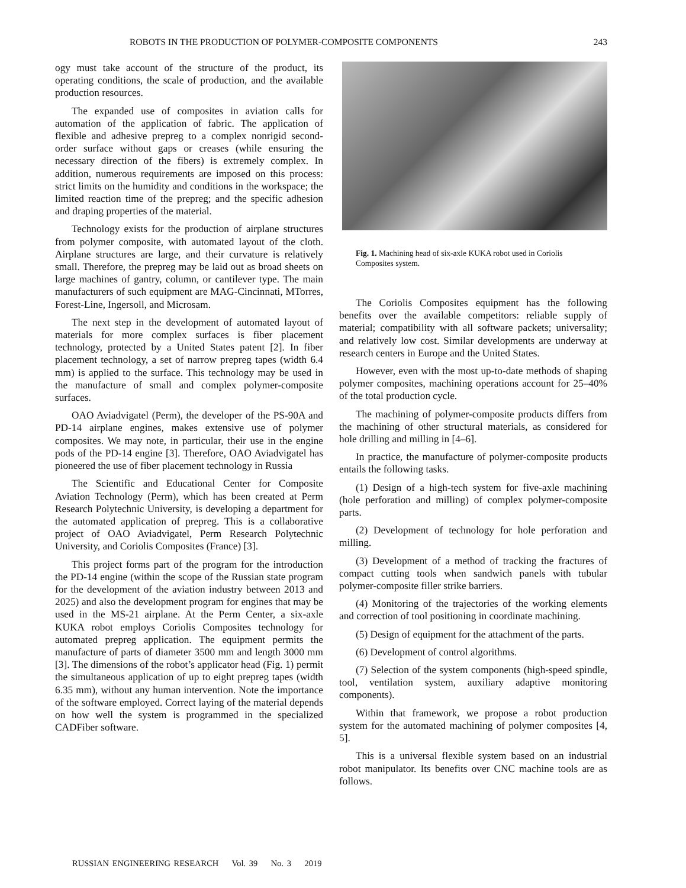ROBOTS IN THE PRODUCTION OF POLYMER-COMPOSITE COMPONENTS 243
ogy must take account of the structure of the product, its operating conditions, the scale of production, and the available production resources.
The expanded use of composites in aviation calls for automation of the application of fabric. The application of flexible and adhesive prepreg to a complex nonrigid second-order surface without gaps or creases (while ensuring the necessary direction of the fibers) is extremely complex. In addition, numerous requirements are imposed on this process: strict limits on the humidity and conditions in the workspace; the limited reaction time of the prepreg; and the specific adhesion and draping properties of the material.
Technology exists for the production of airplane structures from polymer composite, with automated layout of the cloth. Airplane structures are large, and their curvature is relatively small. Therefore, the prepreg may be laid out as broad sheets on large machines of gantry, column, or cantilever type. The main manufacturers of such equipment are MAG-Cincinnati, MTorres, Forest-Line, Ingersoll, and Microsam.
The next step in the development of automated layout of materials for more complex surfaces is fiber placement technology, protected by a United States patent [2]. In fiber placement technology, a set of narrow prepreg tapes (width 6.4 mm) is applied to the surface. This technology may be used in the manufacture of small and complex polymer-composite surfaces.
OAO Aviadvigatel (Perm), the developer of the PS-90A and PD-14 airplane engines, makes extensive use of polymer composites. We may note, in particular, their use in the engine pods of the PD-14 engine [3]. Therefore, OAO Aviadvigatel has pioneered the use of fiber placement technology in Russia
The Scientific and Educational Center for Composite Aviation Technology (Perm), which has been created at Perm Research Polytechnic University, is developing a department for the automated application of prepreg. This is a collaborative project of OAO Aviadvigatel, Perm Research Polytechnic University, and Coriolis Composites (France) [3].
This project forms part of the program for the introduction the PD-14 engine (within the scope of the Russian state program for the development of the aviation industry between 2013 and 2025) and also the development program for engines that may be used in the MS-21 airplane. At the Perm Center, a six-axle KUKA robot employs Coriolis Composites technology for automated prepreg application. The equipment permits the manufacture of parts of diameter 3500 mm and length 3000 mm [3]. The dimensions of the robot’s applicator head (Fig. 1) permit the simultaneous application of up to eight prepreg tapes (width 6.35 mm), without any human intervention. Note the importance of the software employed. Correct laying of the material depends on how well the system is programmed in the specialized CADFiber software.
Fig. 1. Machining head of six-axle KUKA robot used in Coriolis Composites system.
The Coriolis Composites equipment has the following benefits over the available competitors: reliable supply of material; compatibility with all software packets; universality; and relatively low cost. Similar developments are underway at research centers in Europe and the United States.
However, even with the most up-to-date methods of shaping polymer composites, machining operations account for 25–40% of the total production cycle.
The machining of polymer-composite products differs from the machining of other structural materials, as considered for hole drilling and milling in [4–6].
In practice, the manufacture of polymer-composite products entails the following tasks.
(1) Design of a high-tech system for five-axle machining (hole perforation and milling) of complex polymer-composite parts.
(2) Development of technology for hole perforation and milling.
(3) Development of a method of tracking the fractures of compact cutting tools when sandwich panels with tubular polymer-composite filler strike barriers.
(4) Monitoring of the trajectories of the working elements and correction of tool positioning in coordinate machining.
(5) Design of equipment for the attachment of the parts.
(6) Development of control algorithms.
(7) Selection of the system components (high-speed spindle, tool, ventilation system, auxiliary adaptive monitoring components).
Within that framework, we propose a robot production system for the automated machining of polymer composites [4, 5].
This is a universal flexible system based on an industrial robot manipulator. Its benefits over CNC machine tools are as follows.
RUSSIAN ENGINEERING RESEARCH Vol. 39 No. 3 2019